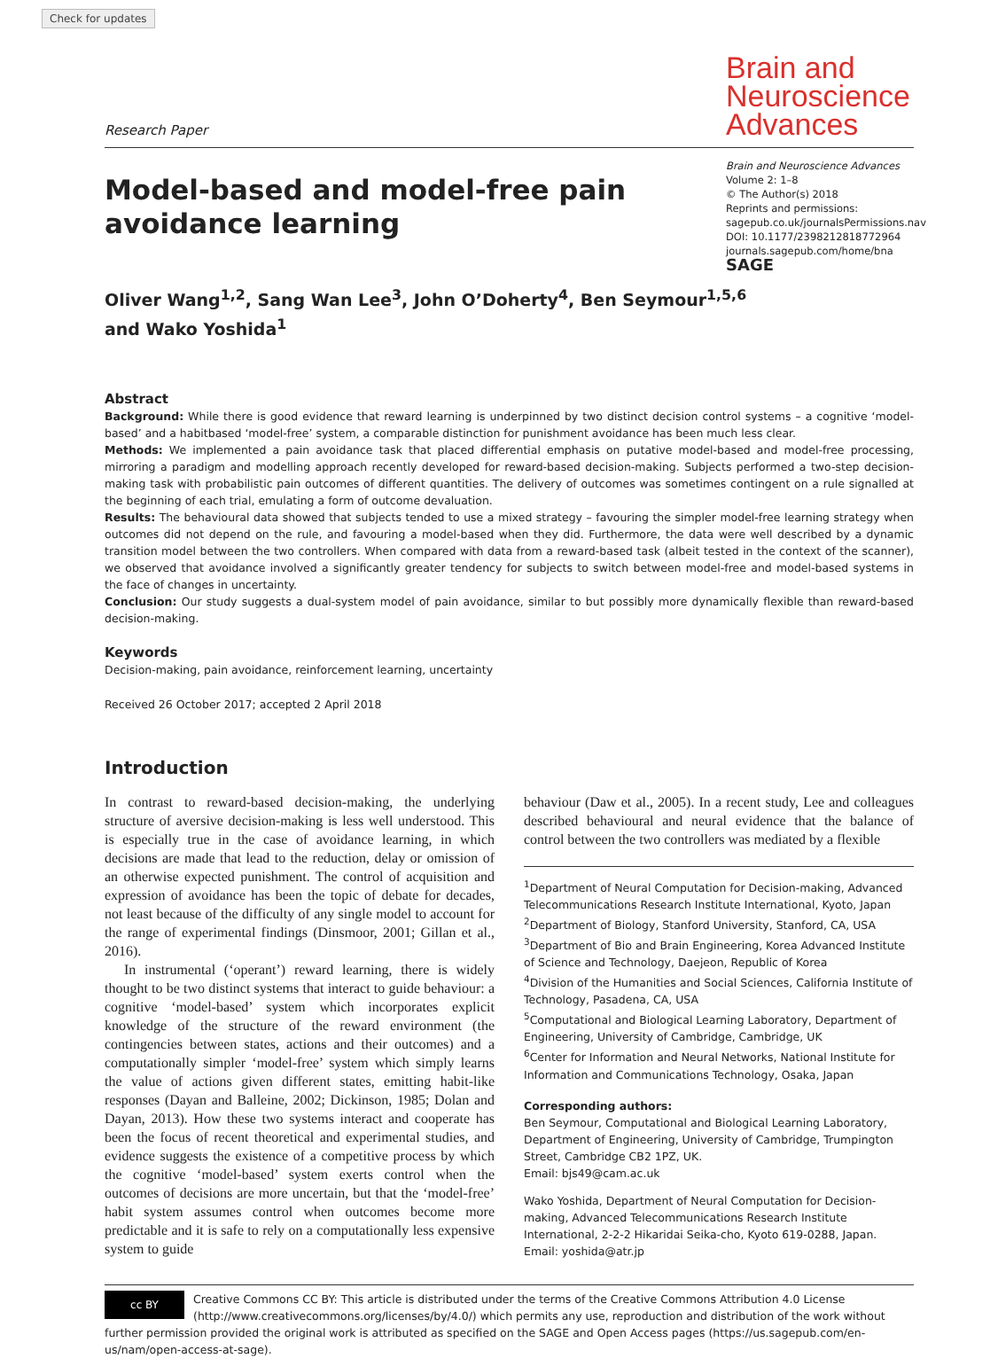Check for updates
Research Paper
Brain and Neuroscience Advances
Model-based and model-free pain avoidance learning
Brain and Neuroscience Advances
Volume 2: 1–8
© The Author(s) 2018
Reprints and permissions:
sagepub.co.uk/journalsPermissions.nav
DOI: 10.1177/2398212818772964
journals.sagepub.com/home/bna
SAGE
Oliver Wang<sup>1,2</sup>, Sang Wan Lee<sup>3</sup>, John O’Doherty<sup>4</sup>, Ben Seymour<sup>1,5,6</sup>
and Wako Yoshida<sup>1</sup>
Abstract
Background: While there is good evidence that reward learning is underpinned by two distinct decision control systems – a cognitive ‘model-based’ and a habitbased ‘model-free’ system, a comparable distinction for punishment avoidance has been much less clear.
Methods: We implemented a pain avoidance task that placed differential emphasis on putative model-based and model-free processing, mirroring a paradigm and modelling approach recently developed for reward-based decision-making. Subjects performed a two-step decision-making task with probabilistic pain outcomes of different quantities. The delivery of outcomes was sometimes contingent on a rule signalled at the beginning of each trial, emulating a form of outcome devaluation.
Results: The behavioural data showed that subjects tended to use a mixed strategy – favouring the simpler model-free learning strategy when outcomes did not depend on the rule, and favouring a model-based when they did. Furthermore, the data were well described by a dynamic transition model between the two controllers. When compared with data from a reward-based task (albeit tested in the context of the scanner), we observed that avoidance involved a significantly greater tendency for subjects to switch between model-free and model-based systems in the face of changes in uncertainty.
Conclusion: Our study suggests a dual-system model of pain avoidance, similar to but possibly more dynamically flexible than reward-based decision-making.
Keywords
Decision-making, pain avoidance, reinforcement learning, uncertainty
Received 26 October 2017; accepted 2 April 2018
Introduction
In contrast to reward-based decision-making, the underlying structure of aversive decision-making is less well understood. This is especially true in the case of avoidance learning, in which decisions are made that lead to the reduction, delay or omission of an otherwise expected punishment. The control of acquisition and expression of avoidance has been the topic of debate for decades, not least because of the difficulty of any single model to account for the range of experimental findings (Dinsmoor, 2001; Gillan et al., 2016).
In instrumental (‘operant’) reward learning, there is widely thought to be two distinct systems that interact to guide behaviour: a cognitive ‘model-based’ system which incorporates explicit knowledge of the structure of the reward environment (the contingencies between states, actions and their outcomes) and a computationally simpler ‘model-free’ system which simply learns the value of actions given different states, emitting habit-like responses (Dayan and Balleine, 2002; Dickinson, 1985; Dolan and Dayan, 2013). How these two systems interact and cooperate has been the focus of recent theoretical and experimental studies, and evidence suggests the existence of a competitive process by which the cognitive ‘model-based’ system exerts control when the outcomes of decisions are more uncertain, but that the ‘model-free’ habit system assumes control when outcomes become more predictable and it is safe to rely on a computationally less expensive system to guide
behaviour (Daw et al., 2005). In a recent study, Lee and colleagues described behavioural and neural evidence that the balance of control between the two controllers was mediated by a flexible
<sup>1</sup> Department of Neural Computation for Decision-making, Advanced Telecommunications Research Institute International, Kyoto, Japan
<sup>2</sup> Department of Biology, Stanford University, Stanford, CA, USA
<sup>3</sup> Department of Bio and Brain Engineering, Korea Advanced Institute of Science and Technology, Daejeon, Republic of Korea
<sup>4</sup> Division of the Humanities and Social Sciences, California Institute of Technology, Pasadena, CA, USA
<sup>5</sup> Computational and Biological Learning Laboratory, Department of Engineering, University of Cambridge, Cambridge, UK
<sup>6</sup> Center for Information and Neural Networks, National Institute for Information and Communications Technology, Osaka, Japan
Corresponding authors:
Ben Seymour, Computational and Biological Learning Laboratory, Department of Engineering, University of Cambridge, Trumpington Street, Cambridge CB2 1PZ, UK.
Email: bjs49@cam.ac.uk
Wako Yoshida, Department of Neural Computation for Decision-making, Advanced Telecommunications Research Institute International, 2-2-2 Hikaridai Seika-cho, Kyoto 619-0288, Japan.
Email: yoshida@atr.jp
cc BY
Creative Commons CC BY: This article is distributed under the terms of the Creative Commons Attribution 4.0 License (http://www.creativecommons.org/licenses/by/4.0/) which permits any use, reproduction and distribution of the work without further permission provided the original work is attributed as specified on the SAGE and Open Access pages (https://us.sagepub.com/en-us/nam/open-access-at-sage).